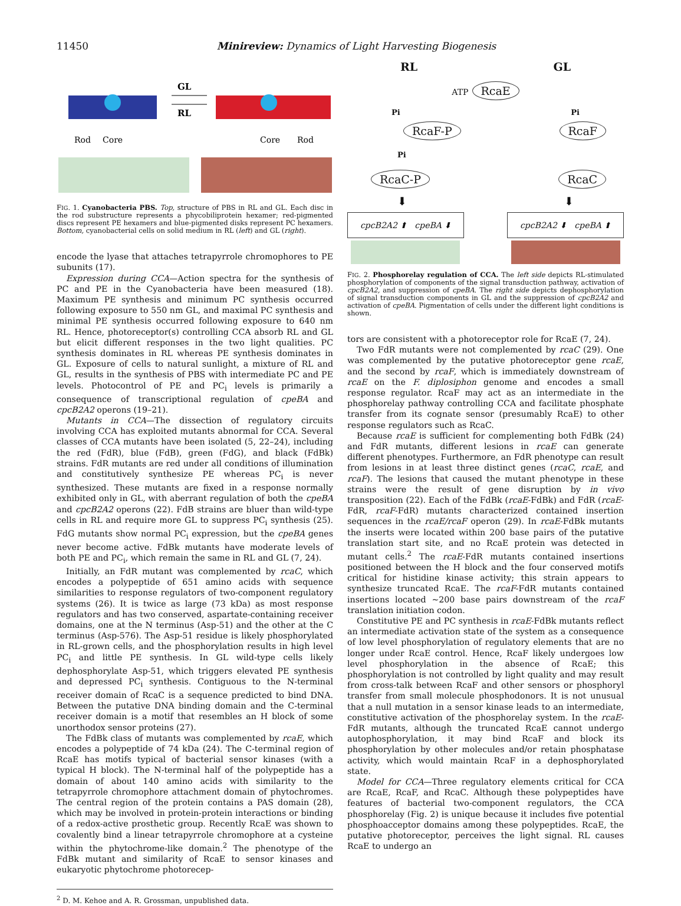11450 Minireview: Dynamics of Light Harvesting Biogenesis
GL
RL
Rod
Core
Core
Rod
FIG. 1. Cyanobacteria PBS. Top, structure of PBS in RL and GL. Each disc in the rod substructure represents a phycobiliprotein hexamer; red-pigmented discs represent PE hexamers and blue-pigmented disks represent PC hexamers. Bottom, cyanobacterial cells on solid medium in RL (left) and GL (right).
encode the lyase that attaches tetrapyrrole chromophores to PE subunits (17).
Expression during CCA—Action spectra for the synthesis of PC and PE in the Cyanobacteria have been measured (18). Maximum PE synthesis and minimum PC synthesis occurred following exposure to 550 nm GL, and maximal PC synthesis and minimal PE synthesis occurred following exposure to 640 nm RL. Hence, photoreceptor(s) controlling CCA absorb RL and GL but elicit different responses in the two light qualities. PC synthesis dominates in RL whereas PE synthesis dominates in GL. Exposure of cells to natural sunlight, a mixture of RL and GL, results in the synthesis of PBS with intermediate PC and PE levels. Photocontrol of PE and PC<sub>i</sub> levels is primarily a consequence of transcriptional regulation of cpeBA and cpcB2A2 operons (19–21).
Mutants in CCA—The dissection of regulatory circuits involving CCA has exploited mutants abnormal for CCA. Several classes of CCA mutants have been isolated (5, 22–24), including the red (FdR), blue (FdB), green (FdG), and black (FdBk) strains. FdR mutants are red under all conditions of illumination and constitutively synthesize PE whereas PC<sub>i</sub> is never synthesized. These mutants are fixed in a response normally exhibited only in GL, with aberrant regulation of both the cpeBA and cpcB2A2 operons (22). FdB strains are bluer than wild-type cells in RL and require more GL to suppress PC<sub>i</sub> synthesis (25). FdG mutants show normal PC<sub>i</sub> expression, but the cpeBA genes never become active. FdBk mutants have moderate levels of both PE and PC<sub>i</sub>, which remain the same in RL and GL (7, 24).
Initially, an FdR mutant was complemented by rcaC, which encodes a polypeptide of 651 amino acids with sequence similarities to response regulators of two-component regulatory systems (26). It is twice as large (73 kDa) as most response regulators and has two conserved, aspartate-containing receiver domains, one at the N terminus (Asp-51) and the other at the C terminus (Asp-576). The Asp-51 residue is likely phosphorylated in RL-grown cells, and the phosphorylation results in high level PC<sub>i</sub> and little PE synthesis. In GL wild-type cells likely dephosphorylate Asp-51, which triggers elevated PE synthesis and depressed PC<sub>i</sub> synthesis. Contiguous to the N-terminal receiver domain of RcaC is a sequence predicted to bind DNA. Between the putative DNA binding domain and the C-terminal receiver domain is a motif that resembles an H block of some unorthodox sensor proteins (27).
The FdBk class of mutants was complemented by rcaE, which encodes a polypeptide of 74 kDa (24). The C-terminal region of RcaE has motifs typical of bacterial sensor kinases (with a typical H block). The N-terminal half of the polypeptide has a domain of about 140 amino acids with similarity to the tetrapyrrole chromophore attachment domain of phytochromes. The central region of the protein contains a PAS domain (28), which may be involved in protein-protein interactions or binding of a redox-active prosthetic group. Recently RcaE was shown to covalently bind a linear tetrapyrrole chromophore at a cysteine within the phytochrome-like domain.<sup>2</sup> The phenotype of the FdBk mutant and similarity of RcaE to sensor kinases and eukaryotic phytochrome photorecep-
<sup>2</sup> D. M. Kehoe and A. R. Grossman, unpublished data.
RL GL
ATP RcaE
Pi Pi
RcaF-P RcaF
Pi
RcaC-P RcaC
⬇ ⬇
cpcB2A2 ⬆ cpeBA ⬇ cpcB2A2 ⬇ cpeBA ⬆
FIG. 2. Phosphorelay regulation of CCA. The left side depicts RL-stimulated phosphorylation of components of the signal transduction pathway, activation of cpcB2A2, and suppression of cpeBA. The right side depicts dephosphorylation of signal transduction components in GL and the suppression of cpcB2A2 and activation of cpeBA. Pigmentation of cells under the different light conditions is shown.
tors are consistent with a photoreceptor role for RcaE (7, 24).
Two FdR mutants were not complemented by rcaC (29). One was complemented by the putative photoreceptor gene rcaE, and the second by rcaF, which is immediately downstream of rcaE on the F. diplosiphon genome and encodes a small response regulator. RcaF may act as an intermediate in the phosphorelay pathway controlling CCA and facilitate phosphate transfer from its cognate sensor (presumably RcaE) to other response regulators such as RcaC.
Because rcaE is sufficient for complementing both FdBk (24) and FdR mutants, different lesions in rcaE can generate different phenotypes. Furthermore, an FdR phenotype can result from lesions in at least three distinct genes (rcaC, rcaE, and rcaF). The lesions that caused the mutant phenotype in these strains were the result of gene disruption by in vivo transposition (22). Each of the FdBk (rcaE-FdBk) and FdR (rcaE-FdR, rcaF-FdR) mutants characterized contained insertion sequences in the rcaE/rcaF operon (29). In rcaE-FdBk mutants the inserts were located within 200 base pairs of the putative translation start site, and no RcaE protein was detected in mutant cells.<sup>2</sup> The rcaE-FdR mutants contained insertions positioned between the H block and the four conserved motifs critical for histidine kinase activity; this strain appears to synthesize truncated RcaE. The rcaF-FdR mutants contained insertions located ~200 base pairs downstream of the rcaF translation initiation codon.
Constitutive PE and PC synthesis in rcaE-FdBk mutants reflect an intermediate activation state of the system as a consequence of low level phosphorylation of regulatory elements that are no longer under RcaE control. Hence, RcaF likely undergoes low level phosphorylation in the absence of RcaE; this phosphorylation is not controlled by light quality and may result from cross-talk between RcaF and other sensors or phosphoryl transfer from small molecule phosphodonors. It is not unusual that a null mutation in a sensor kinase leads to an intermediate, constitutive activation of the phosphorelay system. In the rcaE-FdR mutants, although the truncated RcaE cannot undergo autophosphorylation, it may bind RcaF and block its phosphorylation by other molecules and/or retain phosphatase activity, which would maintain RcaF in a dephosphorylated state.
Model for CCA—Three regulatory elements critical for CCA are RcaE, RcaF, and RcaC. Although these polypeptides have features of bacterial two-component regulators, the CCA phosphorelay (Fig. 2) is unique because it includes five potential phosphoacceptor domains among these polypeptides. RcaE, the putative photoreceptor, perceives the light signal. RL causes RcaE to undergo an